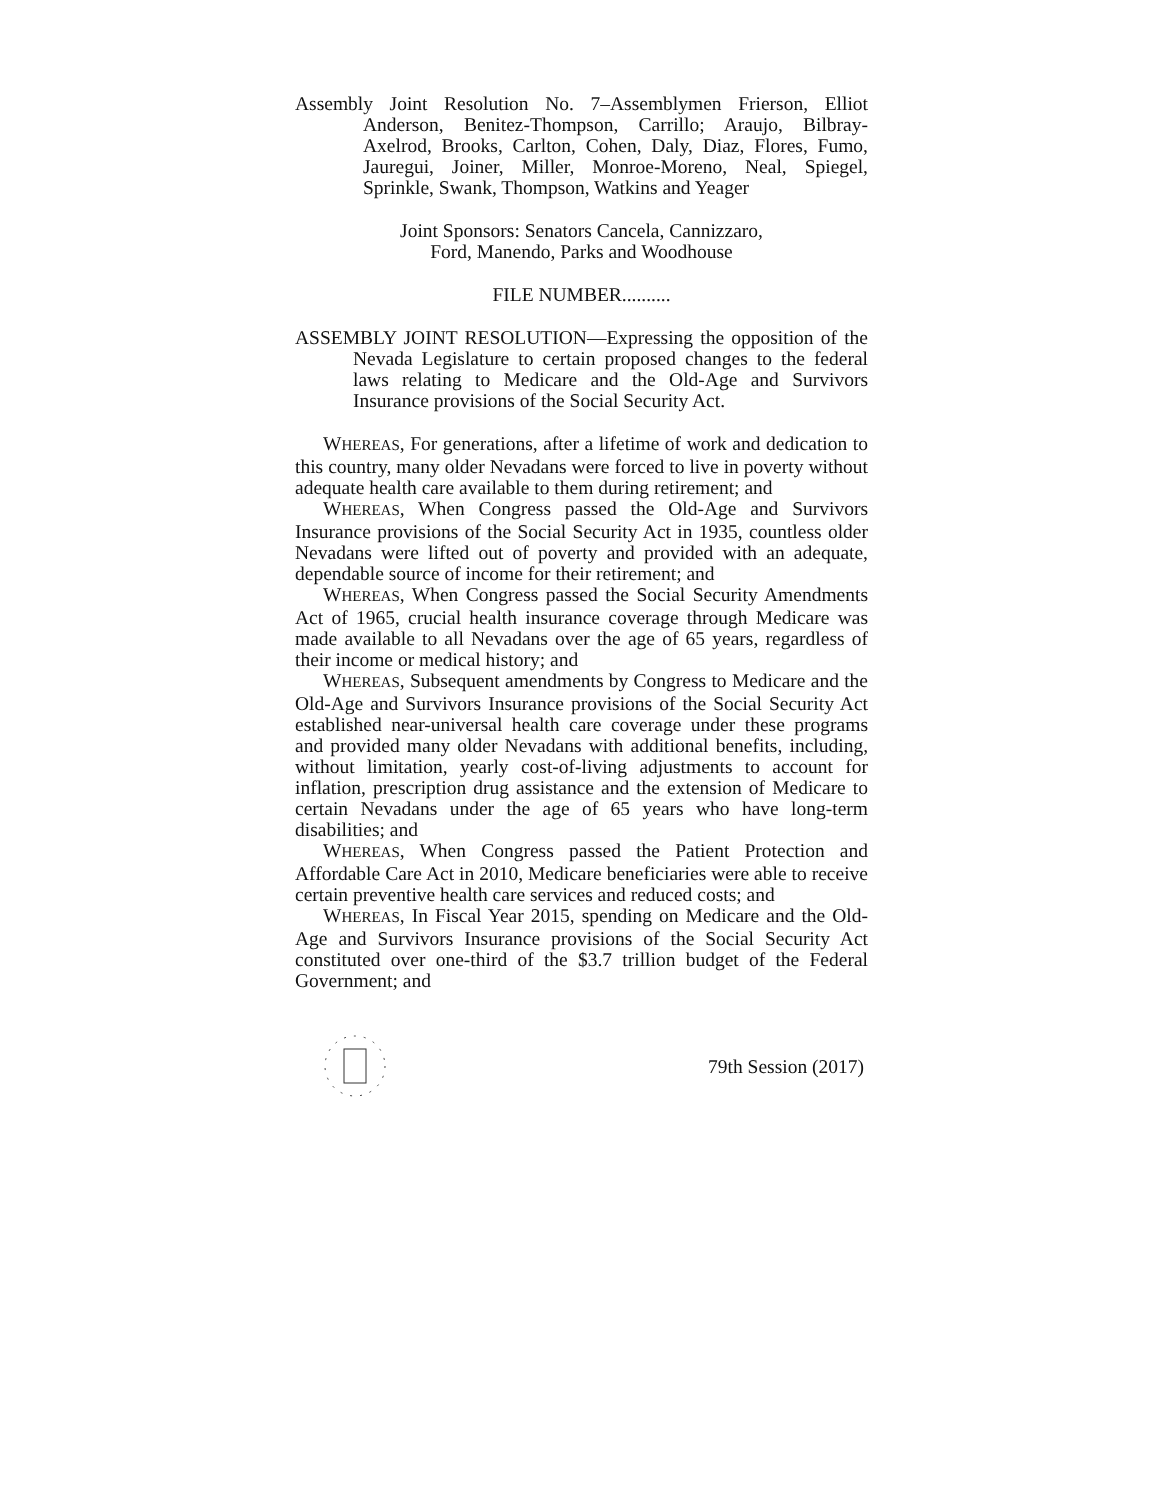Assembly Joint Resolution No. 7–Assemblymen Frierson, Elliot Anderson, Benitez-Thompson, Carrillo; Araujo, Bilbray-Axelrod, Brooks, Carlton, Cohen, Daly, Diaz, Flores, Fumo, Jauregui, Joiner, Miller, Monroe-Moreno, Neal, Spiegel, Sprinkle, Swank, Thompson, Watkins and Yeager
Joint Sponsors: Senators Cancela, Cannizzaro,
Ford, Manendo, Parks and Woodhouse
FILE NUMBER..........
ASSEMBLY JOINT RESOLUTION—Expressing the opposition of the Nevada Legislature to certain proposed changes to the federal laws relating to Medicare and the Old-Age and Survivors Insurance provisions of the Social Security Act.
WHEREAS, For generations, after a lifetime of work and dedication to this country, many older Nevadans were forced to live in poverty without adequate health care available to them during retirement; and
WHEREAS, When Congress passed the Old-Age and Survivors Insurance provisions of the Social Security Act in 1935, countless older Nevadans were lifted out of poverty and provided with an adequate, dependable source of income for their retirement; and
WHEREAS, When Congress passed the Social Security Amendments Act of 1965, crucial health insurance coverage through Medicare was made available to all Nevadans over the age of 65 years, regardless of their income or medical history; and
WHEREAS, Subsequent amendments by Congress to Medicare and the Old-Age and Survivors Insurance provisions of the Social Security Act established near-universal health care coverage under these programs and provided many older Nevadans with additional benefits, including, without limitation, yearly cost-of-living adjustments to account for inflation, prescription drug assistance and the extension of Medicare to certain Nevadans under the age of 65 years who have long-term disabilities; and
WHEREAS, When Congress passed the Patient Protection and Affordable Care Act in 2010, Medicare beneficiaries were able to receive certain preventive health care services and reduced costs; and
WHEREAS, In Fiscal Year 2015, spending on Medicare and the Old-Age and Survivors Insurance provisions of the Social Security Act constituted over one-third of the $3.7 trillion budget of the Federal Government; and
79th Session (2017)